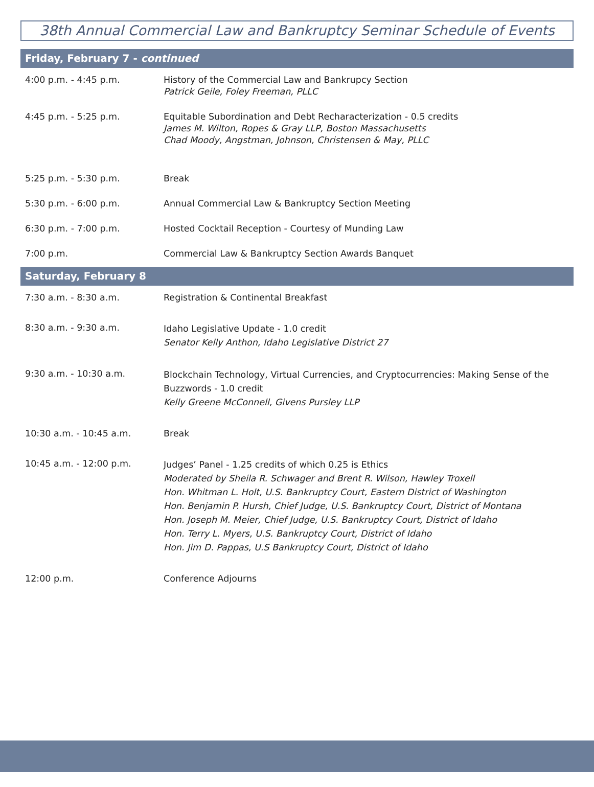38th Annual Commercial Law and Bankruptcy Seminar Schedule of Events
Friday, February 7 - continued
| 4:00 p.m. - 4:45 p.m. | History of the Commercial Law and Bankrupcy Section Patrick Geile, Foley Freeman, PLLC |
| 4:45 p.m. - 5:25 p.m. | Equitable Subordination and Debt Recharacterization - 0.5 credits James M. Wilton, Ropes & Gray LLP, Boston Massachusetts Chad Moody, Angstman, Johnson, Christensen & May, PLLC |
| 5:25 p.m. - 5:30 p.m. | Break |
| 5:30 p.m. - 6:00 p.m. | Annual Commercial Law & Bankruptcy Section Meeting |
| 6:30 p.m. - 7:00 p.m. | Hosted Cocktail Reception - Courtesy of Munding Law |
| 7:00 p.m. | Commercial Law & Bankruptcy Section Awards Banquet |
Saturday, February 8
| 7:30 a.m. - 8:30 a.m. | Registration & Continental Breakfast |
| 8:30 a.m. - 9:30 a.m. | Idaho Legislative Update - 1.0 credit Senator Kelly Anthon, Idaho Legislative District 27 |
| 9:30 a.m. - 10:30 a.m. | Blockchain Technology, Virtual Currencies, and Cryptocurrencies: Making Sense of the Buzzwords - 1.0 credit Kelly Greene McConnell, Givens Pursley LLP |
| 10:30 a.m. - 10:45 a.m. | Break |
| 10:45 a.m. - 12:00 p.m. | Judges’ Panel - 1.25 credits of which 0.25 is Ethics Moderated by Sheila R. Schwager and Brent R. Wilson, Hawley Troxell Hon. Whitman L. Holt, U.S. Bankruptcy Court, Eastern District of Washington Hon. Benjamin P. Hursh, Chief Judge, U.S. Bankruptcy Court, District of Montana Hon. Joseph M. Meier, Chief Judge, U.S. Bankruptcy Court, District of Idaho Hon. Terry L. Myers, U.S. Bankruptcy Court, District of Idaho Hon. Jim D. Pappas, U.S Bankruptcy Court, District of Idaho |
| 12:00 p.m. | Conference Adjourns |